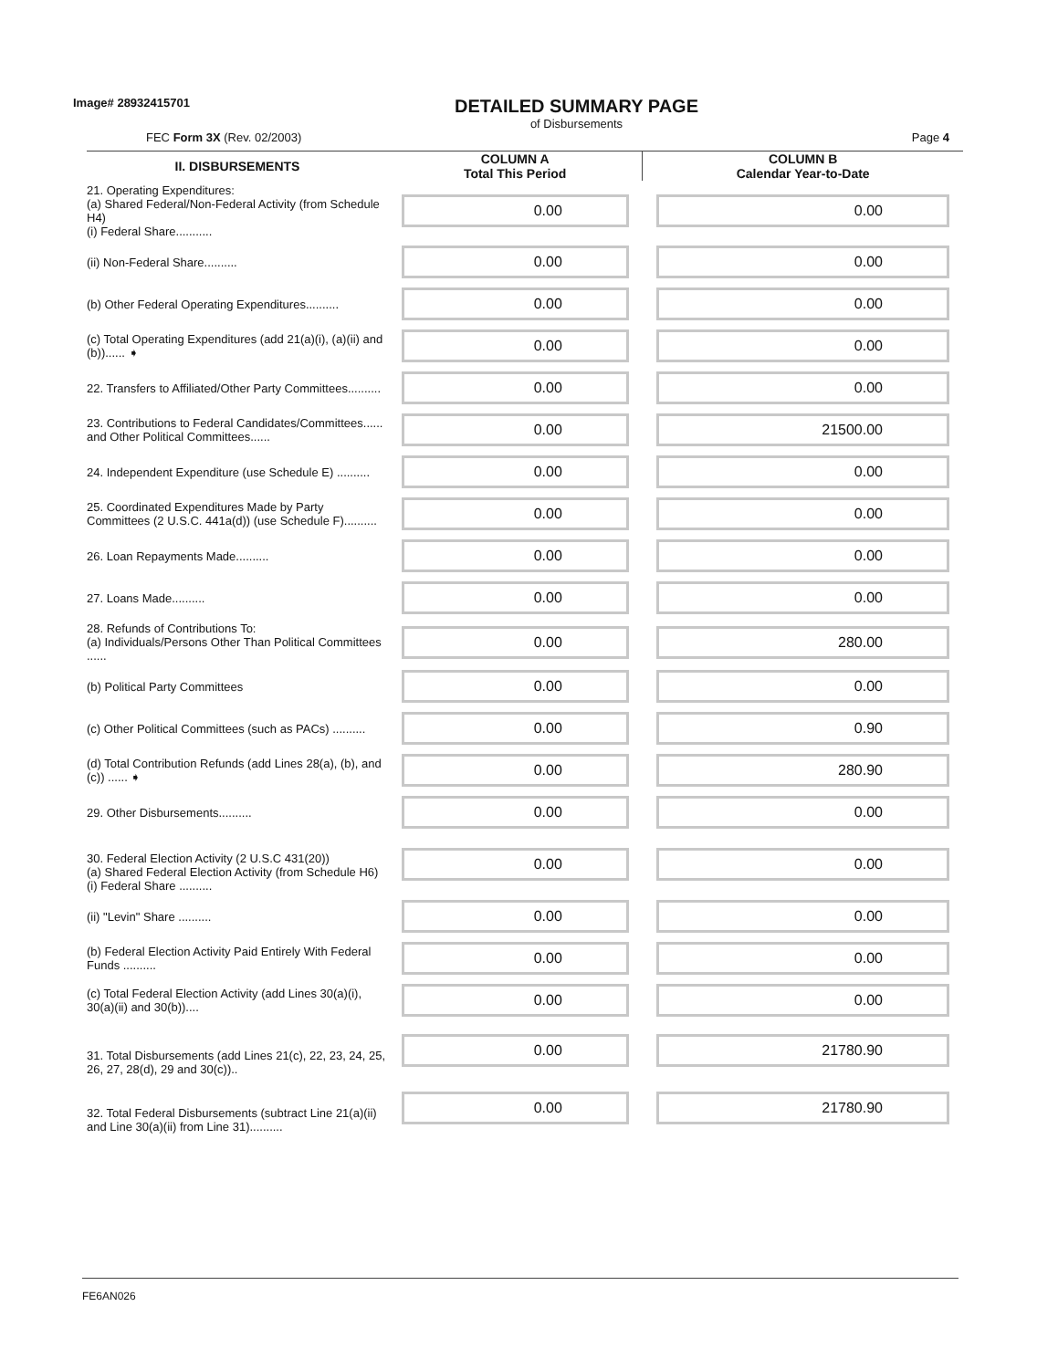Image# 28932415701
DETAILED SUMMARY PAGE
of Disbursements
FEC Form 3X (Rev. 02/2003) Page 4
| II. DISBURSEMENTS | COLUMN A Total This Period | COLUMN B Calendar Year-to-Date |
| --- | --- | --- |
| 21. Operating Expenditures: (a) Shared Federal/Non-Federal Activity (from Schedule H4) (i) Federal Share........... | 0.00 | 0.00 |
| (ii) Non-Federal Share.......... | 0.00 | 0.00 |
| (b) Other Federal Operating Expenditures.......... | 0.00 | 0.00 |
| (c) Total Operating Expenditures (add 21(a)(i), (a)(ii) and (b))...... ➧ | 0.00 | 0.00 |
| 22. Transfers to Affiliated/Other Party Committees.......... | 0.00 | 0.00 |
| 23. Contributions to Federal Candidates/Committees...... and Other Political Committees...... | 0.00 | 21500.00 |
| 24. Independent Expenditure (use Schedule E) .......... | 0.00 | 0.00 |
| 25. Coordinated Expenditures Made by Party Committees (2 U.S.C. 441a(d)) (use Schedule F).......... | 0.00 | 0.00 |
| 26. Loan Repayments Made.......... | 0.00 | 0.00 |
| 27. Loans Made.......... | 0.00 | 0.00 |
| 28. Refunds of Contributions To: (a) Individuals/Persons Other Than Political Committees ...... | 0.00 | 280.00 |
| (b) Political Party Committees | 0.00 | 0.00 |
| (c) Other Political Committees (such as PACs) .......... | 0.00 | 0.90 |
| (d) Total Contribution Refunds (add Lines 28(a), (b), and (c)) ...... ➧ | 0.00 | 280.90 |
| 29. Other Disbursements.......... | 0.00 | 0.00 |
| 30. Federal Election Activity (2 U.S.C 431(20)) (a) Shared Federal Election Activity (from Schedule H6) (i) Federal Share .......... | 0.00 | 0.00 |
| (ii) "Levin" Share .......... | 0.00 | 0.00 |
| (b) Federal Election Activity Paid Entirely With Federal Funds .......... | 0.00 | 0.00 |
| (c) Total Federal Election Activity (add Lines 30(a)(i), 30(a)(ii) and 30(b)).... | 0.00 | 0.00 |
| 31. Total Disbursements (add Lines 21(c), 22, 23, 24, 25, 26, 27, 28(d), 29 and 30(c)).. | 0.00 | 21780.90 |
| 32. Total Federal Disbursements (subtract Line 21(a)(ii) and Line 30(a)(ii) from Line 31).......... | 0.00 | 21780.90 |
FE6AN026